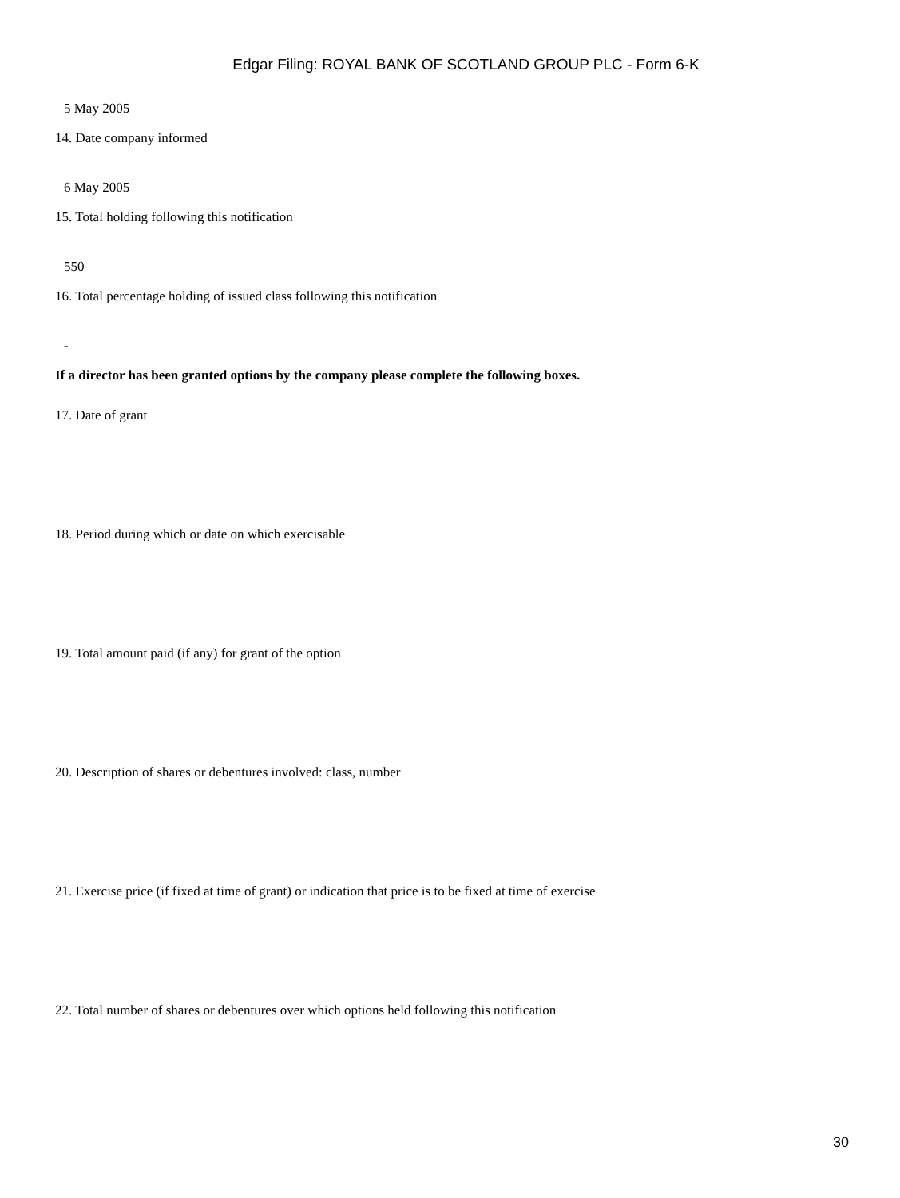Edgar Filing: ROYAL BANK OF SCOTLAND GROUP PLC - Form 6-K
5 May 2005
14. Date company informed
6 May 2005
15. Total holding following this notification
550
16. Total percentage holding of issued class following this notification
-
If a director has been granted options by the company please complete the following boxes.
17. Date of grant
18. Period during which or date on which exercisable
19. Total amount paid (if any) for grant of the option
20. Description of shares or debentures involved: class, number
21. Exercise price (if fixed at time of grant) or indication that price is to be fixed at time of exercise
22. Total number of shares or debentures over which options held following this notification
30